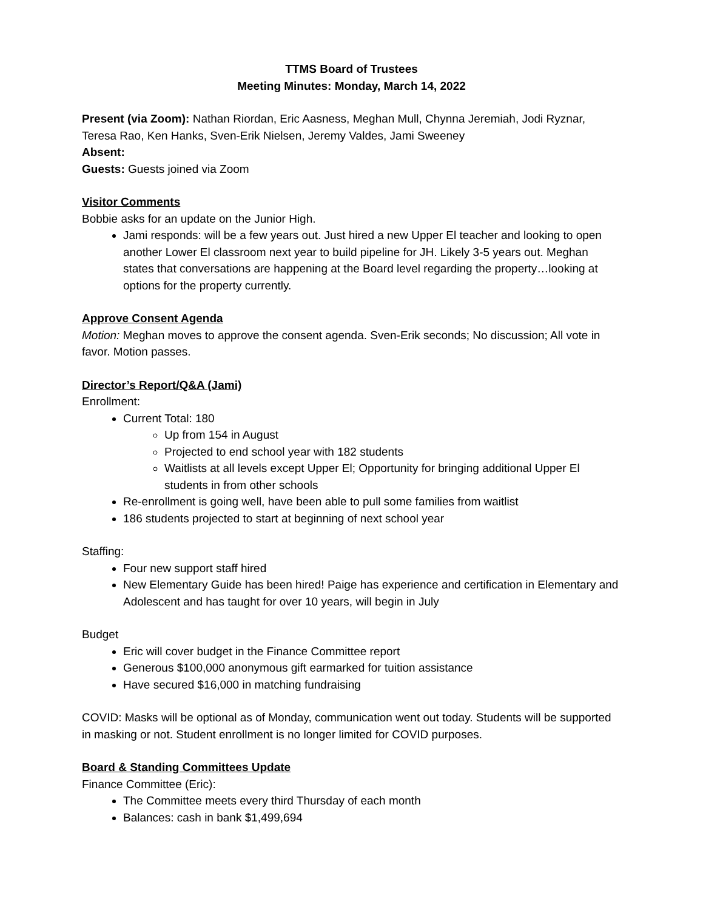TTMS Board of Trustees
Meeting Minutes: Monday, March 14, 2022
Present (via Zoom): Nathan Riordan, Eric Aasness, Meghan Mull, Chynna Jeremiah, Jodi Ryznar, Teresa Rao, Ken Hanks, Sven-Erik Nielsen, Jeremy Valdes, Jami Sweeney
Absent:
Guests: Guests joined via Zoom
Visitor Comments
Bobbie asks for an update on the Junior High.
Jami responds: will be a few years out. Just hired a new Upper El teacher and looking to open another Lower El classroom next year to build pipeline for JH. Likely 3-5 years out. Meghan states that conversations are happening at the Board level regarding the property…looking at options for the property currently.
Approve Consent Agenda
Motion: Meghan moves to approve the consent agenda. Sven-Erik seconds; No discussion; All vote in favor. Motion passes.
Director’s Report/Q&A (Jami)
Enrollment:
Current Total: 180
Up from 154 in August
Projected to end school year with 182 students
Waitlists at all levels except Upper El; Opportunity for bringing additional Upper El students in from other schools
Re-enrollment is going well, have been able to pull some families from waitlist
186 students projected to start at beginning of next school year
Staffing:
Four new support staff hired
New Elementary Guide has been hired! Paige has experience and certification in Elementary and Adolescent and has taught for over 10 years, will begin in July
Budget
Eric will cover budget in the Finance Committee report
Generous $100,000 anonymous gift earmarked for tuition assistance
Have secured $16,000 in matching fundraising
COVID: Masks will be optional as of Monday, communication went out today. Students will be supported in masking or not. Student enrollment is no longer limited for COVID purposes.
Board & Standing Committees Update
Finance Committee (Eric):
The Committee meets every third Thursday of each month
Balances: cash in bank $1,499,694